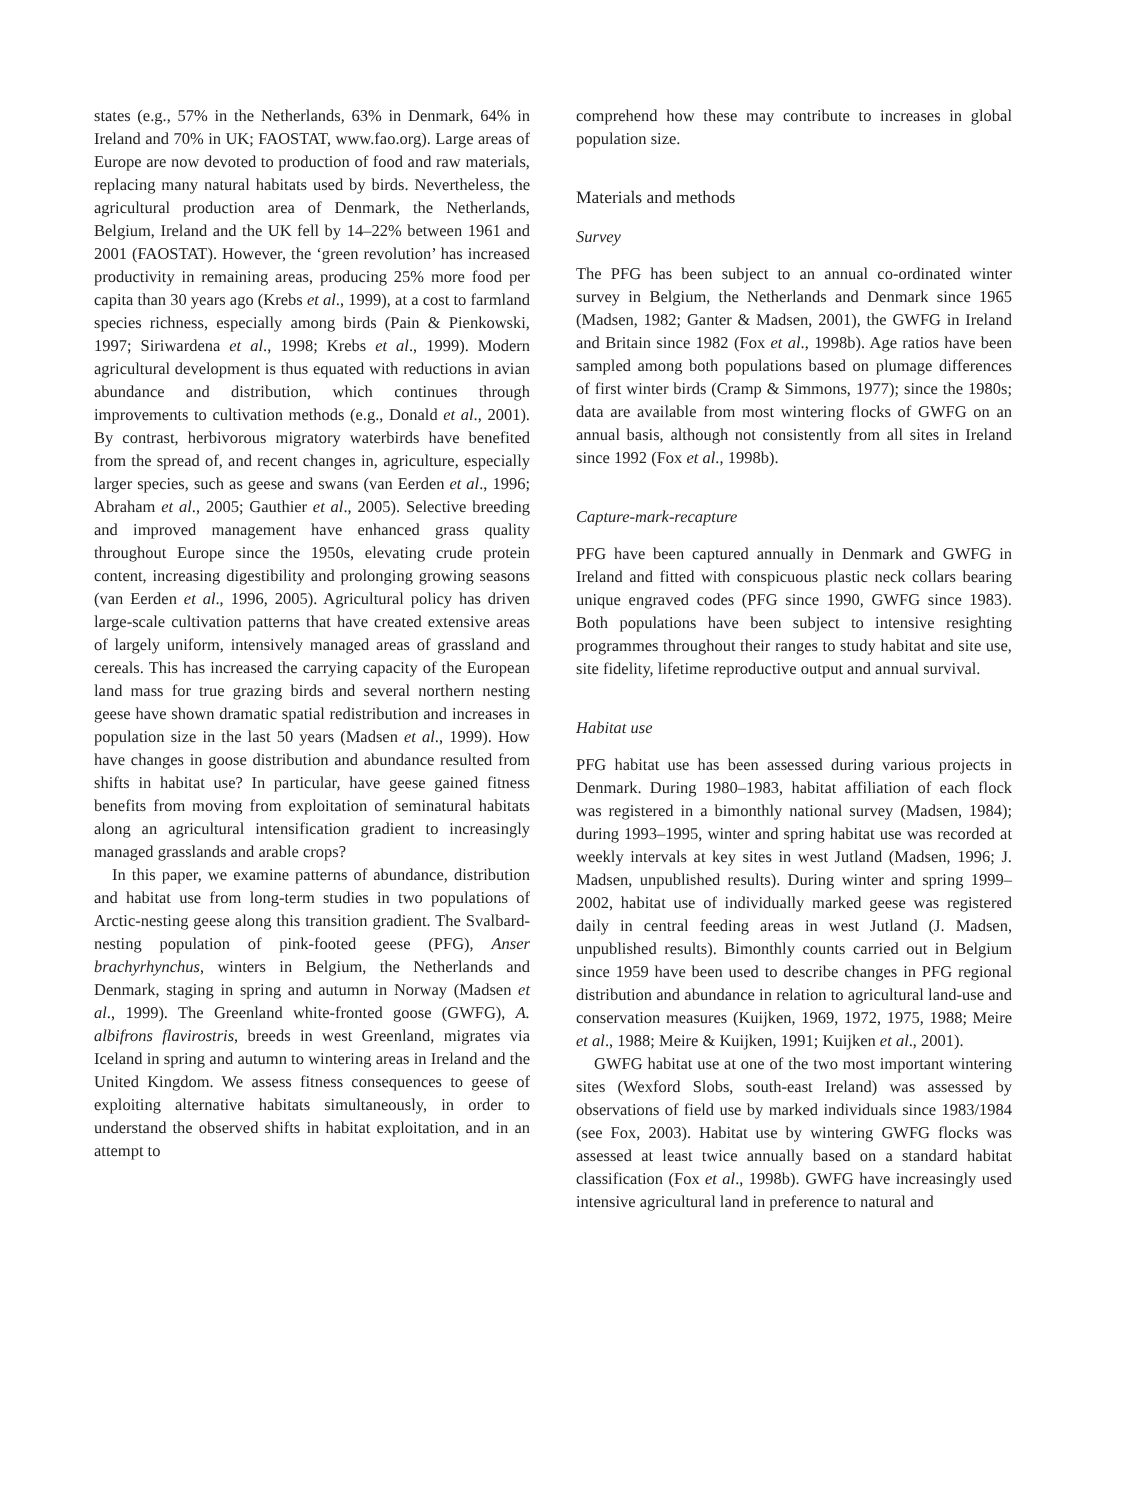states (e.g., 57% in the Netherlands, 63% in Denmark, 64% in Ireland and 70% in UK; FAOSTAT, www.fao.org). Large areas of Europe are now devoted to production of food and raw materials, replacing many natural habitats used by birds. Nevertheless, the agricultural production area of Denmark, the Netherlands, Belgium, Ireland and the UK fell by 14–22% between 1961 and 2001 (FAOSTAT). However, the ‘green revolution’ has increased productivity in remaining areas, producing 25% more food per capita than 30 years ago (Krebs et al., 1999), at a cost to farmland species richness, especially among birds (Pain & Pienkowski, 1997; Siriwardena et al., 1998; Krebs et al., 1999). Modern agricultural development is thus equated with reductions in avian abundance and distribution, which continues through improvements to cultivation methods (e.g., Donald et al., 2001). By contrast, herbivorous migratory waterbirds have benefited from the spread of, and recent changes in, agriculture, especially larger species, such as geese and swans (van Eerden et al., 1996; Abraham et al., 2005; Gauthier et al., 2005). Selective breeding and improved management have enhanced grass quality throughout Europe since the 1950s, elevating crude protein content, increasing digestibility and prolonging growing seasons (van Eerden et al., 1996, 2005). Agricultural policy has driven large-scale cultivation patterns that have created extensive areas of largely uniform, intensively managed areas of grassland and cereals. This has increased the carrying capacity of the European land mass for true grazing birds and several northern nesting geese have shown dramatic spatial redistribution and increases in population size in the last 50 years (Madsen et al., 1999). How have changes in goose distribution and abundance resulted from shifts in habitat use? In particular, have geese gained fitness benefits from moving from exploitation of seminatural habitats along an agricultural intensification gradient to increasingly managed grasslands and arable crops?
In this paper, we examine patterns of abundance, distribution and habitat use from long-term studies in two populations of Arctic-nesting geese along this transition gradient. The Svalbard-nesting population of pink-footed geese (PFG), Anser brachyrhynchus, winters in Belgium, the Netherlands and Denmark, staging in spring and autumn in Norway (Madsen et al., 1999). The Greenland white-fronted goose (GWFG), A. albifrons flavirostris, breeds in west Greenland, migrates via Iceland in spring and autumn to wintering areas in Ireland and the United Kingdom. We assess fitness consequences to geese of exploiting alternative habitats simultaneously, in order to understand the observed shifts in habitat exploitation, and in an attempt to
comprehend how these may contribute to increases in global population size.
Materials and methods
Survey
The PFG has been subject to an annual co-ordinated winter survey in Belgium, the Netherlands and Denmark since 1965 (Madsen, 1982; Ganter & Madsen, 2001), the GWFG in Ireland and Britain since 1982 (Fox et al., 1998b). Age ratios have been sampled among both populations based on plumage differences of first winter birds (Cramp & Simmons, 1977); since the 1980s; data are available from most wintering flocks of GWFG on an annual basis, although not consistently from all sites in Ireland since 1992 (Fox et al., 1998b).
Capture-mark-recapture
PFG have been captured annually in Denmark and GWFG in Ireland and fitted with conspicuous plastic neck collars bearing unique engraved codes (PFG since 1990, GWFG since 1983). Both populations have been subject to intensive resighting programmes throughout their ranges to study habitat and site use, site fidelity, lifetime reproductive output and annual survival.
Habitat use
PFG habitat use has been assessed during various projects in Denmark. During 1980–1983, habitat affiliation of each flock was registered in a bimonthly national survey (Madsen, 1984); during 1993–1995, winter and spring habitat use was recorded at weekly intervals at key sites in west Jutland (Madsen, 1996; J. Madsen, unpublished results). During winter and spring 1999–2002, habitat use of individually marked geese was registered daily in central feeding areas in west Jutland (J. Madsen, unpublished results). Bimonthly counts carried out in Belgium since 1959 have been used to describe changes in PFG regional distribution and abundance in relation to agricultural land-use and conservation measures (Kuijken, 1969, 1972, 1975, 1988; Meire et al., 1988; Meire & Kuijken, 1991; Kuijken et al., 2001).
GWFG habitat use at one of the two most important wintering sites (Wexford Slobs, south-east Ireland) was assessed by observations of field use by marked individuals since 1983/1984 (see Fox, 2003). Habitat use by wintering GWFG flocks was assessed at least twice annually based on a standard habitat classification (Fox et al., 1998b). GWFG have increasingly used intensive agricultural land in preference to natural and